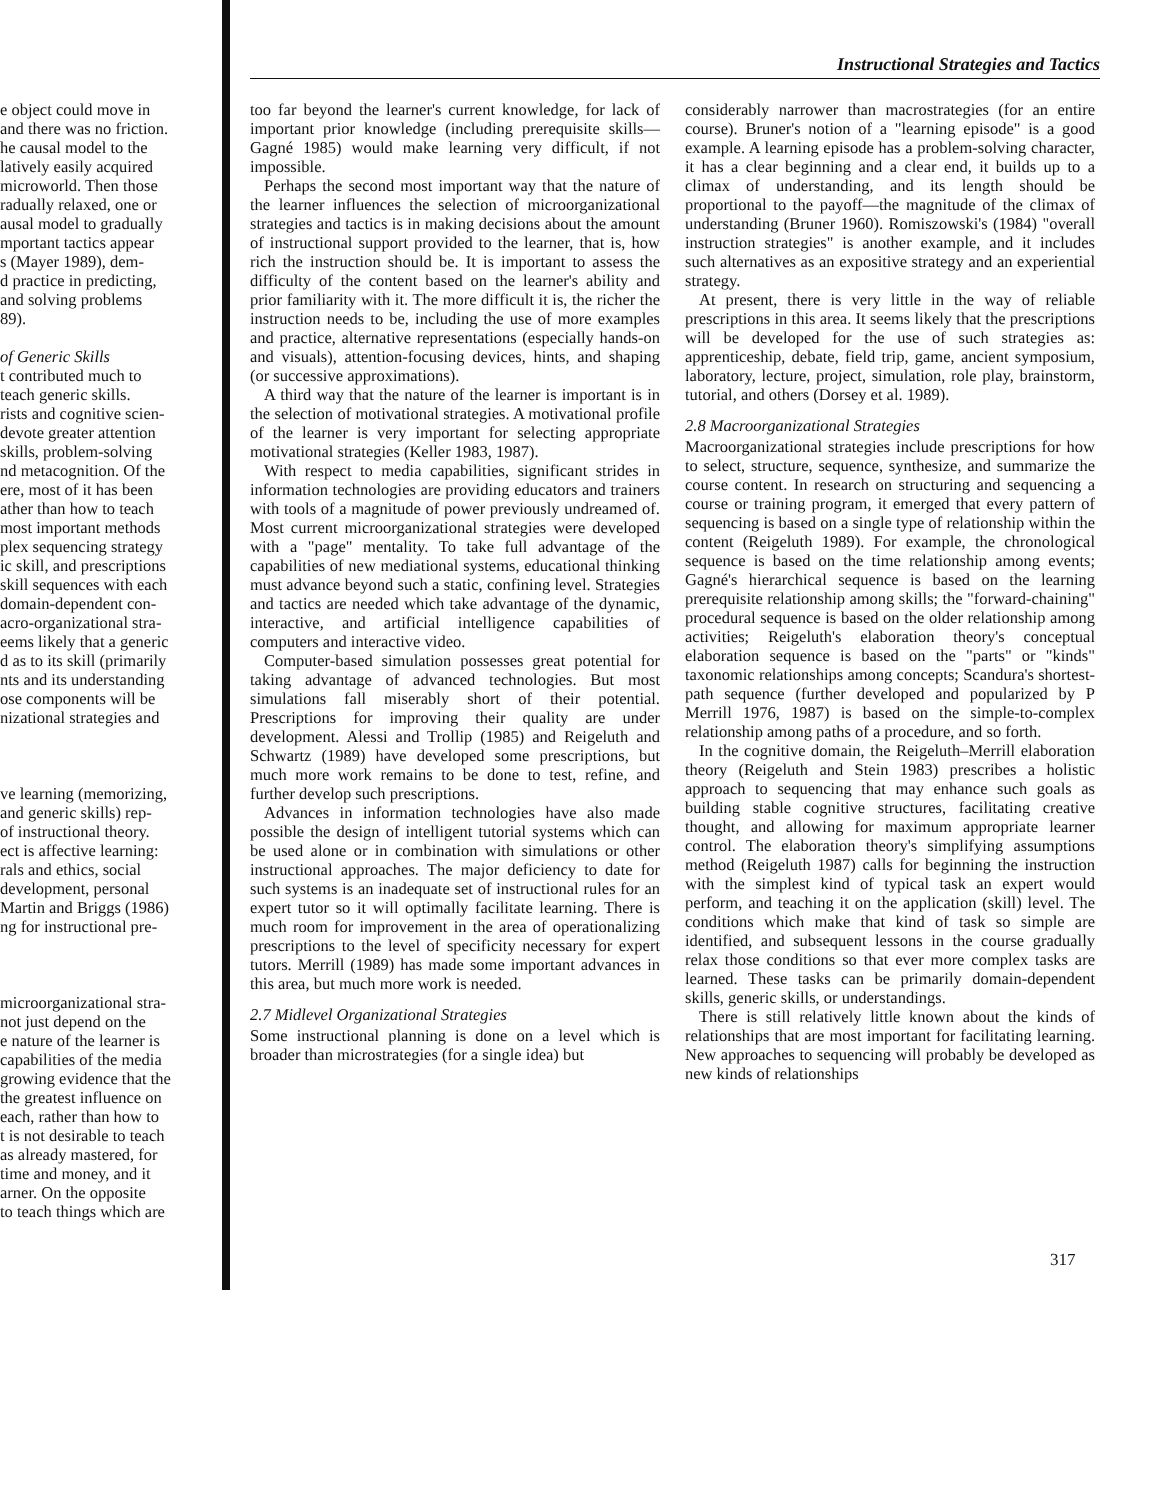Instructional Strategies and Tactics
e object could move in
and there was no friction.
he causal model to the
latively easily acquired
microworld. Then those
radually relaxed, one or
ausal model to gradually
mportant tactics appear
s (Mayer 1989), dem-
d practice in predicting,
and solving problems
89).
of Generic Skills
t contributed much to
teach generic skills.
rists and cognitive scien-
devote greater attention
skills, problem-solving
nd metacognition. Of the
ere, most of it has been
ather than how to teach
most important methods
plex sequencing strategy
ic skill, and prescriptions
skill sequences with each
domain-dependent con-
acro-organizational stra-
eems likely that a generic
d as to its skill (primarily
nts and its understanding
ose components will be
nizational strategies and
ve learning (memorizing,
and generic skills) rep-
of instructional theory.
ect is affective learning:
rals and ethics, social
development, personal
Martin and Briggs (1986)
ng for instructional pre-
microorganizational stra-
not just depend on the
e nature of the learner is
capabilities of the media
growing evidence that the
the greatest influence on
each, rather than how to
t is not desirable to teach
as already mastered, for
time and money, and it
arner. On the opposite
to teach things which are
too far beyond the learner's current knowledge, for lack of important prior knowledge (including prerequisite skills—Gagné 1985) would make learning very difficult, if not impossible.
Perhaps the second most important way that the nature of the learner influences the selection of microorganizational strategies and tactics is in making decisions about the amount of instructional support provided to the learner, that is, how rich the instruction should be. It is important to assess the difficulty of the content based on the learner's ability and prior familiarity with it. The more difficult it is, the richer the instruction needs to be, including the use of more examples and practice, alternative representations (especially hands-on and visuals), attention-focusing devices, hints, and shaping (or successive approximations).
A third way that the nature of the learner is important is in the selection of motivational strategies. A motivational profile of the learner is very important for selecting appropriate motivational strategies (Keller 1983, 1987).
With respect to media capabilities, significant strides in information technologies are providing educators and trainers with tools of a magnitude of power previously undreamed of. Most current microorganizational strategies were developed with a "page" mentality. To take full advantage of the capabilities of new mediational systems, educational thinking must advance beyond such a static, confining level. Strategies and tactics are needed which take advantage of the dynamic, interactive, and artificial intelligence capabilities of computers and interactive video.
Computer-based simulation possesses great potential for taking advantage of advanced technologies. But most simulations fall miserably short of their potential. Prescriptions for improving their quality are under development. Alessi and Trollip (1985) and Reigeluth and Schwartz (1989) have developed some prescriptions, but much more work remains to be done to test, refine, and further develop such prescriptions.
Advances in information technologies have also made possible the design of intelligent tutorial systems which can be used alone or in combination with simulations or other instructional approaches. The major deficiency to date for such systems is an inadequate set of instructional rules for an expert tutor so it will optimally facilitate learning. There is much room for improvement in the area of operationalizing prescriptions to the level of specificity necessary for expert tutors. Merrill (1989) has made some important advances in this area, but much more work is needed.
2.7 Midlevel Organizational Strategies
Some instructional planning is done on a level which is broader than microstrategies (for a single idea) but
considerably narrower than macrostrategies (for an entire course). Bruner's notion of a "learning episode" is a good example. A learning episode has a problem-solving character, it has a clear beginning and a clear end, it builds up to a climax of understanding, and its length should be proportional to the payoff—the magnitude of the climax of understanding (Bruner 1960). Romiszowski's (1984) "overall instruction strategies" is another example, and it includes such alternatives as an expositive strategy and an experiential strategy.
At present, there is very little in the way of reliable prescriptions in this area. It seems likely that the prescriptions will be developed for the use of such strategies as: apprenticeship, debate, field trip, game, ancient symposium, laboratory, lecture, project, simulation, role play, brainstorm, tutorial, and others (Dorsey et al. 1989).
2.8 Macroorganizational Strategies
Macroorganizational strategies include prescriptions for how to select, structure, sequence, synthesize, and summarize the course content. In research on structuring and sequencing a course or training program, it emerged that every pattern of sequencing is based on a single type of relationship within the content (Reigeluth 1989). For example, the chronological sequence is based on the time relationship among events; Gagné's hierarchical sequence is based on the learning prerequisite relationship among skills; the "forward-chaining" procedural sequence is based on the older relationship among activities; Reigeluth's elaboration theory's conceptual elaboration sequence is based on the "parts" or "kinds" taxonomic relationships among concepts; Scandura's shortest-path sequence (further developed and popularized by P Merrill 1976, 1987) is based on the simple-to-complex relationship among paths of a procedure, and so forth.
In the cognitive domain, the Reigeluth–Merrill elaboration theory (Reigeluth and Stein 1983) prescribes a holistic approach to sequencing that may enhance such goals as building stable cognitive structures, facilitating creative thought, and allowing for maximum appropriate learner control. The elaboration theory's simplifying assumptions method (Reigeluth 1987) calls for beginning the instruction with the simplest kind of typical task an expert would perform, and teaching it on the application (skill) level. The conditions which make that kind of task so simple are identified, and subsequent lessons in the course gradually relax those conditions so that ever more complex tasks are learned. These tasks can be primarily domain-dependent skills, generic skills, or understandings.
There is still relatively little known about the kinds of relationships that are most important for facilitating learning. New approaches to sequencing will probably be developed as new kinds of relationships
317